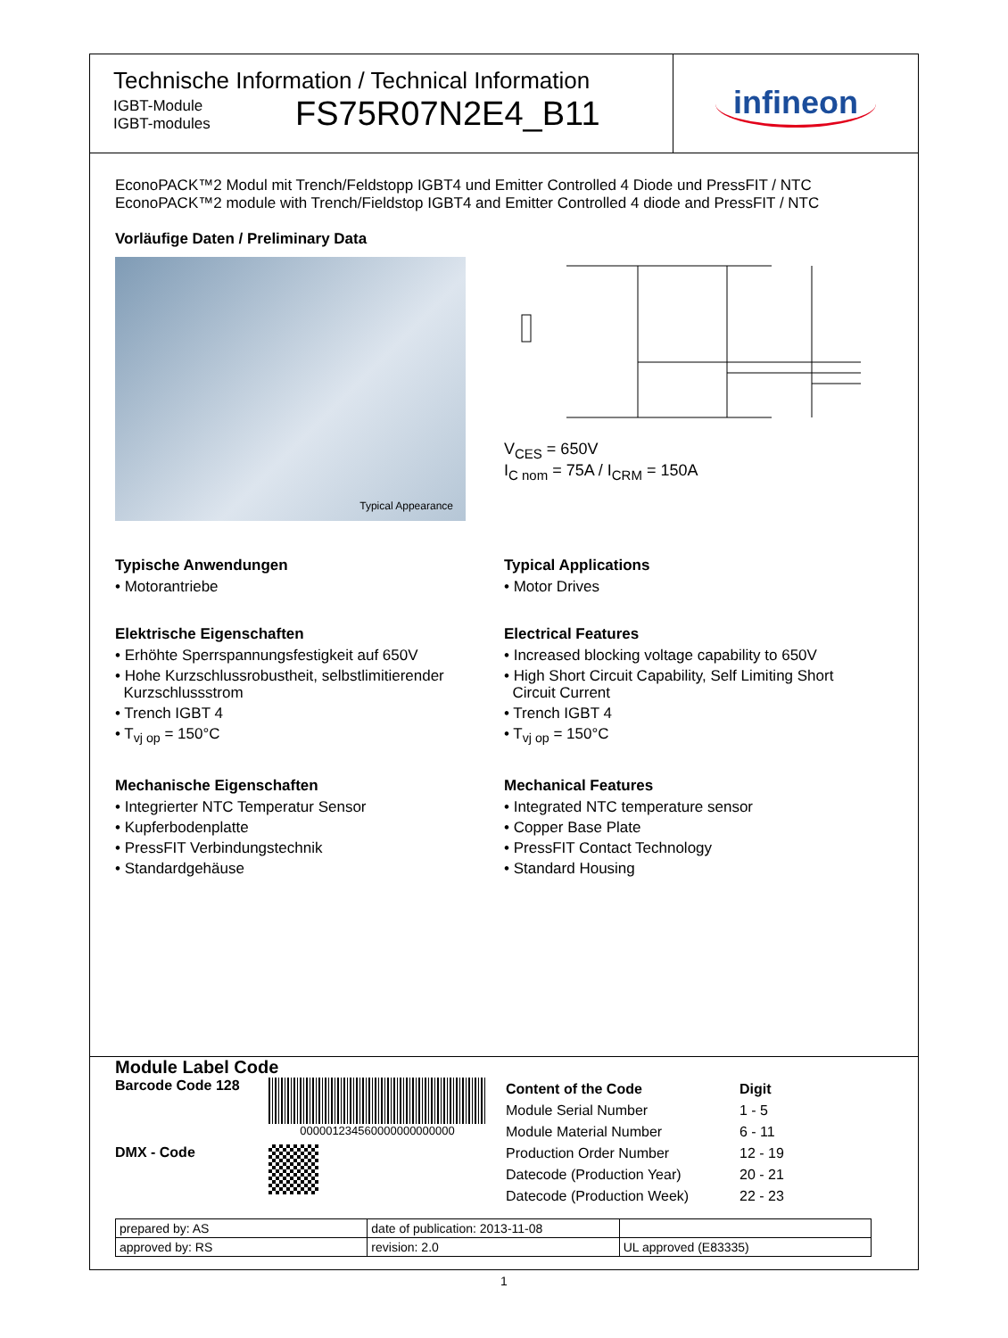Technische Information / Technical Information
IGBT-Module
IGBT-modules
FS75R07N2E4_B11
infineon
EconoPACK™2 Modul mit Trench/Feldstopp IGBT4 und Emitter Controlled 4 Diode und PressFIT / NTC
EconoPACK™2 module with Trench/Fieldstop IGBT4 and Emitter Controlled 4 diode and PressFIT / NTC
Vorläufige Daten / Preliminary Data
Typical Appearance
V<sub>CES</sub> = 650V
I<sub>C nom</sub> = 75A / I<sub>CRM</sub> = 150A
Typische Anwendungen
• Motorantriebe
Elektrische Eigenschaften
• Erhöhte Sperrspannungsfestigkeit auf 650V
• Hohe Kurzschlussrobustheit, selbstlimitierender
Kurzschlussstrom
• Trench IGBT 4
• T<sub>vj op</sub> = 150°C
Mechanische Eigenschaften
• Integrierter NTC Temperatur Sensor
• Kupferbodenplatte
• PressFIT Verbindungstechnik
• Standardgehäuse
Typical Applications
• Motor Drives
Electrical Features
• Increased blocking voltage capability to 650V
• High Short Circuit Capability, Self Limiting Short
Circuit Current
• Trench IGBT 4
• T<sub>vj op</sub> = 150°C
Mechanical Features
• Integrated NTC temperature sensor
• Copper Base Plate
• PressFIT Contact Technology
• Standard Housing
Module Label Code
Barcode Code 128
000001234560000000000000
DMX - Code
| Content of the Code | Digit |
| Module Serial Number | 1 - 5 |
| Module Material Number | 6 - 11 |
| Production Order Number | 12 - 19 |
| Datecode (Production Year) | 20 - 21 |
| Datecode (Production Week) | 22 - 23 |
| prepared by: AS | date of publication: 2013-11-08 | |
| approved by: RS | revision: 2.0 | UL approved (E83335) |
1